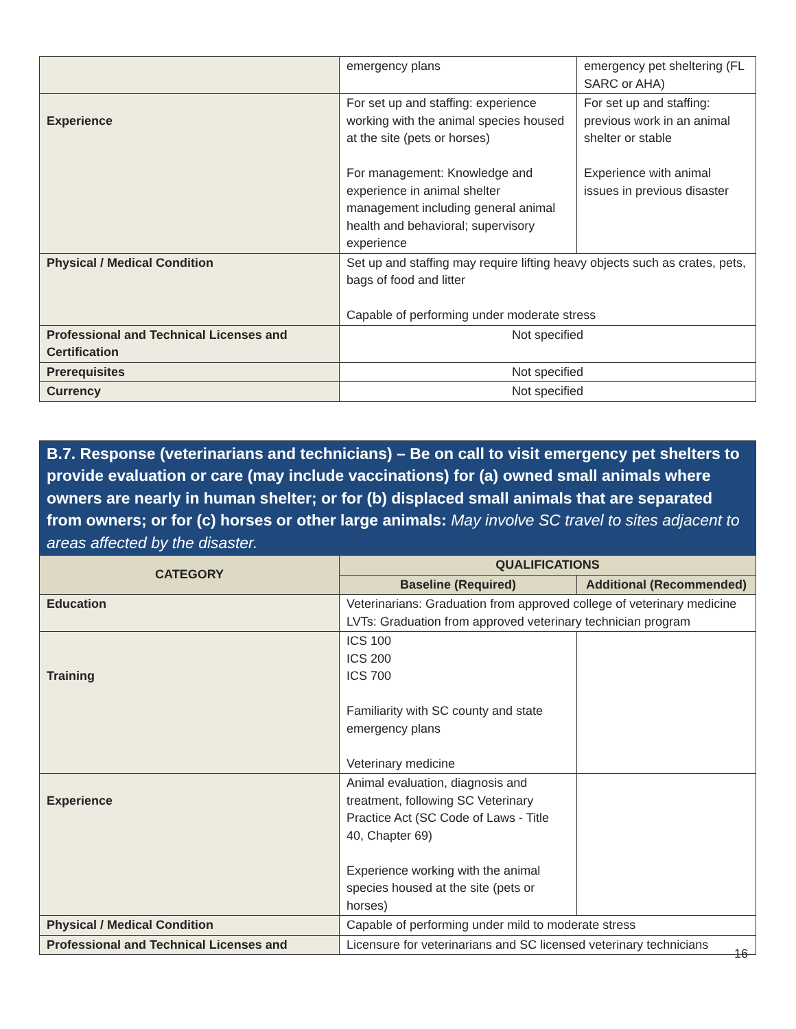| | emergency plans | emergency pet sheltering (FL SARC or AHA) |
| Experience | For set up and staffing: experience working with the animal species housed at the site (pets or horses) For management: Knowledge and experience in animal shelter management including general animal health and behavioral; supervisory experience | For set up and staffing: previous work in an animal shelter or stable Experience with animal issues in previous disaster |
| Physical / Medical Condition | Set up and staffing may require lifting heavy objects such as crates, pets, bags of food and litter Capable of performing under moderate stress | |
| Professional and Technical Licenses and Certification | Not specified | |
| Prerequisites | Not specified | |
| Currency | Not specified | |
B.7. Response (veterinarians and technicians) – Be on call to visit emergency pet shelters to provide evaluation or care (may include vaccinations) for (a) owned small animals where owners are nearly in human shelter; or for (b) displaced small animals that are separated from owners; or for (c) horses or other large animals: May involve SC travel to sites adjacent to areas affected by the disaster.
| CATEGORY | QUALIFICATIONS | |
| --- | --- | --- |
| | Baseline (Required) | Additional (Recommended) |
| Education | Veterinarians: Graduation from approved college of veterinary medicine LVTs: Graduation from approved veterinary technician program | |
| Training | ICS 100 ICS 200 ICS 700 Familiarity with SC county and state emergency plans Veterinary medicine | |
| Experience | Animal evaluation, diagnosis and treatment, following SC Veterinary Practice Act (SC Code of Laws - Title 40, Chapter 69) Experience working with the animal species housed at the site (pets or horses) | |
| Physical / Medical Condition | Capable of performing under mild to moderate stress | |
| Professional and Technical Licenses and | Licensure for veterinarians and SC licensed veterinary technicians | |
16